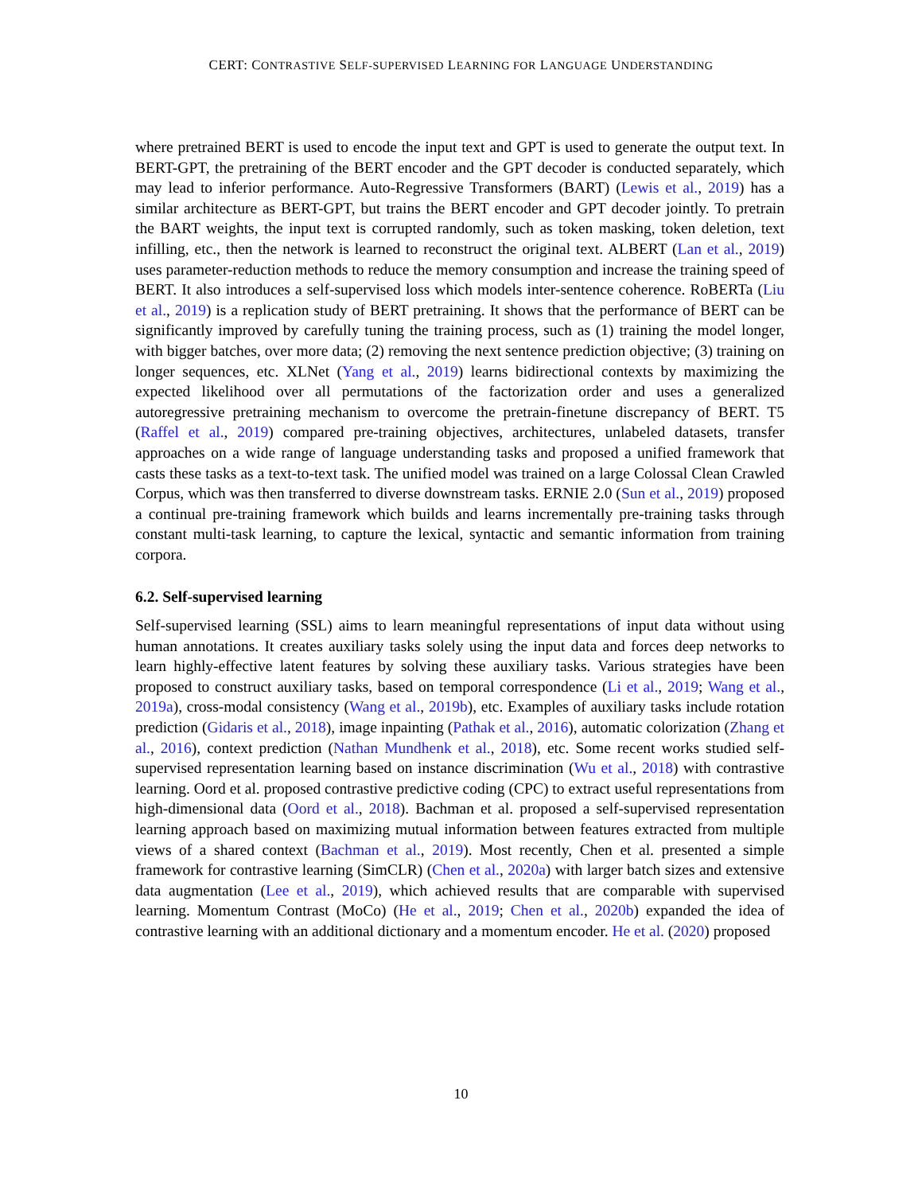CERT: CONTRASTIVE SELF-SUPERVISED LEARNING FOR LANGUAGE UNDERSTANDING
where pretrained BERT is used to encode the input text and GPT is used to generate the output text. In BERT-GPT, the pretraining of the BERT encoder and the GPT decoder is conducted separately, which may lead to inferior performance. Auto-Regressive Transformers (BART) (Lewis et al., 2019) has a similar architecture as BERT-GPT, but trains the BERT encoder and GPT decoder jointly. To pretrain the BART weights, the input text is corrupted randomly, such as token masking, token deletion, text infilling, etc., then the network is learned to reconstruct the original text. ALBERT (Lan et al., 2019) uses parameter-reduction methods to reduce the memory consumption and increase the training speed of BERT. It also introduces a self-supervised loss which models inter-sentence coherence. RoBERTa (Liu et al., 2019) is a replication study of BERT pretraining. It shows that the performance of BERT can be significantly improved by carefully tuning the training process, such as (1) training the model longer, with bigger batches, over more data; (2) removing the next sentence prediction objective; (3) training on longer sequences, etc. XLNet (Yang et al., 2019) learns bidirectional contexts by maximizing the expected likelihood over all permutations of the factorization order and uses a generalized autoregressive pretraining mechanism to overcome the pretrain-finetune discrepancy of BERT. T5 (Raffel et al., 2019) compared pre-training objectives, architectures, unlabeled datasets, transfer approaches on a wide range of language understanding tasks and proposed a unified framework that casts these tasks as a text-to-text task. The unified model was trained on a large Colossal Clean Crawled Corpus, which was then transferred to diverse downstream tasks. ERNIE 2.0 (Sun et al., 2019) proposed a continual pre-training framework which builds and learns incrementally pre-training tasks through constant multi-task learning, to capture the lexical, syntactic and semantic information from training corpora.
6.2. Self-supervised learning
Self-supervised learning (SSL) aims to learn meaningful representations of input data without using human annotations. It creates auxiliary tasks solely using the input data and forces deep networks to learn highly-effective latent features by solving these auxiliary tasks. Various strategies have been proposed to construct auxiliary tasks, based on temporal correspondence (Li et al., 2019; Wang et al., 2019a), cross-modal consistency (Wang et al., 2019b), etc. Examples of auxiliary tasks include rotation prediction (Gidaris et al., 2018), image inpainting (Pathak et al., 2016), automatic colorization (Zhang et al., 2016), context prediction (Nathan Mundhenk et al., 2018), etc. Some recent works studied self-supervised representation learning based on instance discrimination (Wu et al., 2018) with contrastive learning. Oord et al. proposed contrastive predictive coding (CPC) to extract useful representations from high-dimensional data (Oord et al., 2018). Bachman et al. proposed a self-supervised representation learning approach based on maximizing mutual information between features extracted from multiple views of a shared context (Bachman et al., 2019). Most recently, Chen et al. presented a simple framework for contrastive learning (SimCLR) (Chen et al., 2020a) with larger batch sizes and extensive data augmentation (Lee et al., 2019), which achieved results that are comparable with supervised learning. Momentum Contrast (MoCo) (He et al., 2019; Chen et al., 2020b) expanded the idea of contrastive learning with an additional dictionary and a momentum encoder. He et al. (2020) proposed
10